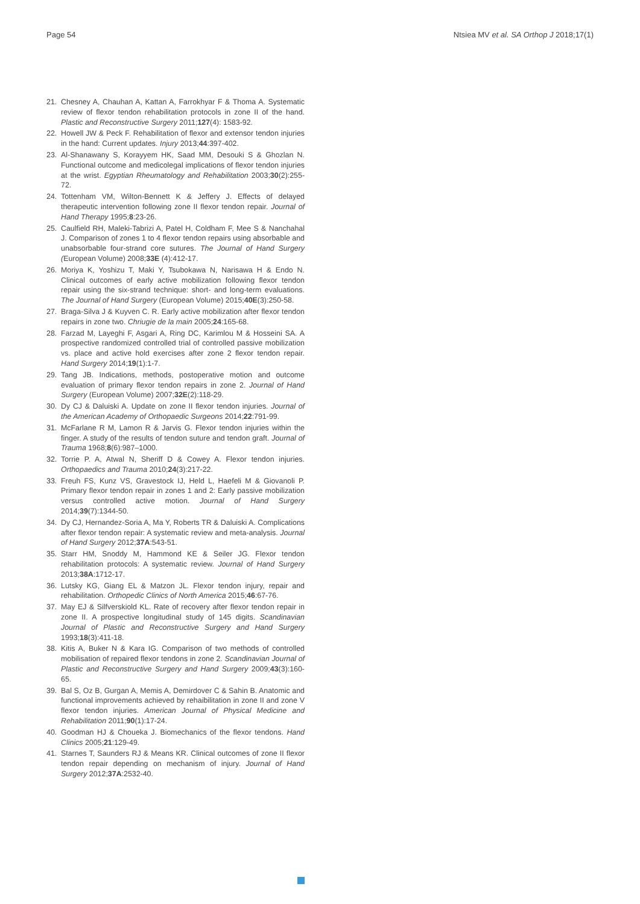Page 54 Ntsiea MV et al. SA Orthop J 2018;17(1)
21. Chesney A, Chauhan A, Kattan A, Farrokhyar F & Thoma A. Systematic review of flexor tendon rehabilitation protocols in zone II of the hand. Plastic and Reconstructive Surgery 2011;127(4): 1583-92.
22. Howell JW & Peck F. Rehabilitation of flexor and extensor tendon injuries in the hand: Current updates. Injury 2013;44:397-402.
23. Al-Shanawany S, Korayyem HK, Saad MM, Desouki S & Ghozlan N. Functional outcome and medicolegal implications of flexor tendon injuries at the wrist. Egyptian Rheumatology and Rehabilitation 2003;30(2):255-72.
24. Tottenham VM, Wilton-Bennett K & Jeffery J. Effects of delayed therapeutic intervention following zone II flexor tendon repair. Journal of Hand Therapy 1995;8:23-26.
25. Caulfield RH, Maleki-Tabrizi A, Patel H, Coldham F, Mee S & Nanchahal J. Comparison of zones 1 to 4 flexor tendon repairs using absorbable and unabsorbable four-strand core sutures. The Journal of Hand Surgery (European Volume) 2008;33E (4):412-17.
26. Moriya K, Yoshizu T, Maki Y, Tsubokawa N, Narisawa H & Endo N. Clinical outcomes of early active mobilization following flexor tendon repair using the six-strand technique: short- and long-term evaluations. The Journal of Hand Surgery (European Volume) 2015;40E(3):250-58.
27. Braga-Silva J & Kuyven C. R. Early active mobilization after flexor tendon repairs in zone two. Chriugie de la main 2005;24:165-68.
28. Farzad M, Layeghi F, Asgari A, Ring DC, Karimlou M & Hosseini SA. A prospective randomized controlled trial of controlled passive mobilization vs. place and active hold exercises after zone 2 flexor tendon repair. Hand Surgery 2014;19(1):1-7.
29. Tang JB. Indications, methods, postoperative motion and outcome evaluation of primary flexor tendon repairs in zone 2. Journal of Hand Surgery (European Volume) 2007;32E(2):118-29.
30. Dy CJ & Daluiski A. Update on zone II flexor tendon injuries. Journal of the American Academy of Orthopaedic Surgeons 2014;22:791-99.
31. McFarlane R M, Lamon R & Jarvis G. Flexor tendon injuries within the finger. A study of the results of tendon suture and tendon graft. Journal of Trauma 1968;8(6):987–1000.
32. Torrie P. A, Atwal N, Sheriff D & Cowey A. Flexor tendon injuries. Orthopaedics and Trauma 2010;24(3):217-22.
33. Freuh FS, Kunz VS, Gravestock IJ, Held L, Haefeli M & Giovanoli P. Primary flexor tendon repair in zones 1 and 2: Early passive mobilization versus controlled active motion. Journal of Hand Surgery 2014;39(7):1344-50.
34. Dy CJ, Hernandez-Soria A, Ma Y, Roberts TR & Daluiski A. Complications after flexor tendon repair: A systematic review and meta-analysis. Journal of Hand Surgery 2012;37A:543-51.
35. Starr HM, Snoddy M, Hammond KE & Seiler JG. Flexor tendon rehabilitation protocols: A systematic review. Journal of Hand Surgery 2013;38A:1712-17.
36. Lutsky KG, Giang EL & Matzon JL. Flexor tendon injury, repair and rehabilitation. Orthopedic Clinics of North America 2015;46:67-76.
37. May EJ & Silfverskiold KL. Rate of recovery after flexor tendon repair in zone II. A prospective longitudinal study of 145 digits. Scandinavian Journal of Plastic and Reconstructive Surgery and Hand Surgery 1993;18(3):411-18.
38. Kitis A, Buker N & Kara IG. Comparison of two methods of controlled mobilisation of repaired flexor tendons in zone 2. Scandinavian Journal of Plastic and Reconstructive Surgery and Hand Surgery 2009;43(3):160-65.
39. Bal S, Oz B, Gurgan A, Memis A, Demirdover C & Sahin B. Anatomic and functional improvements achieved by rehaibilitation in zone II and zone V flexor tendon injuries. American Journal of Physical Medicine and Rehabilitation 2011;90(1):17-24.
40. Goodman HJ & Choueka J. Biomechanics of the flexor tendons. Hand Clinics 2005;21:129-49.
41. Starnes T, Saunders RJ & Means KR. Clinical outcomes of zone II flexor tendon repair depending on mechanism of injury. Journal of Hand Surgery 2012;37A:2532-40.